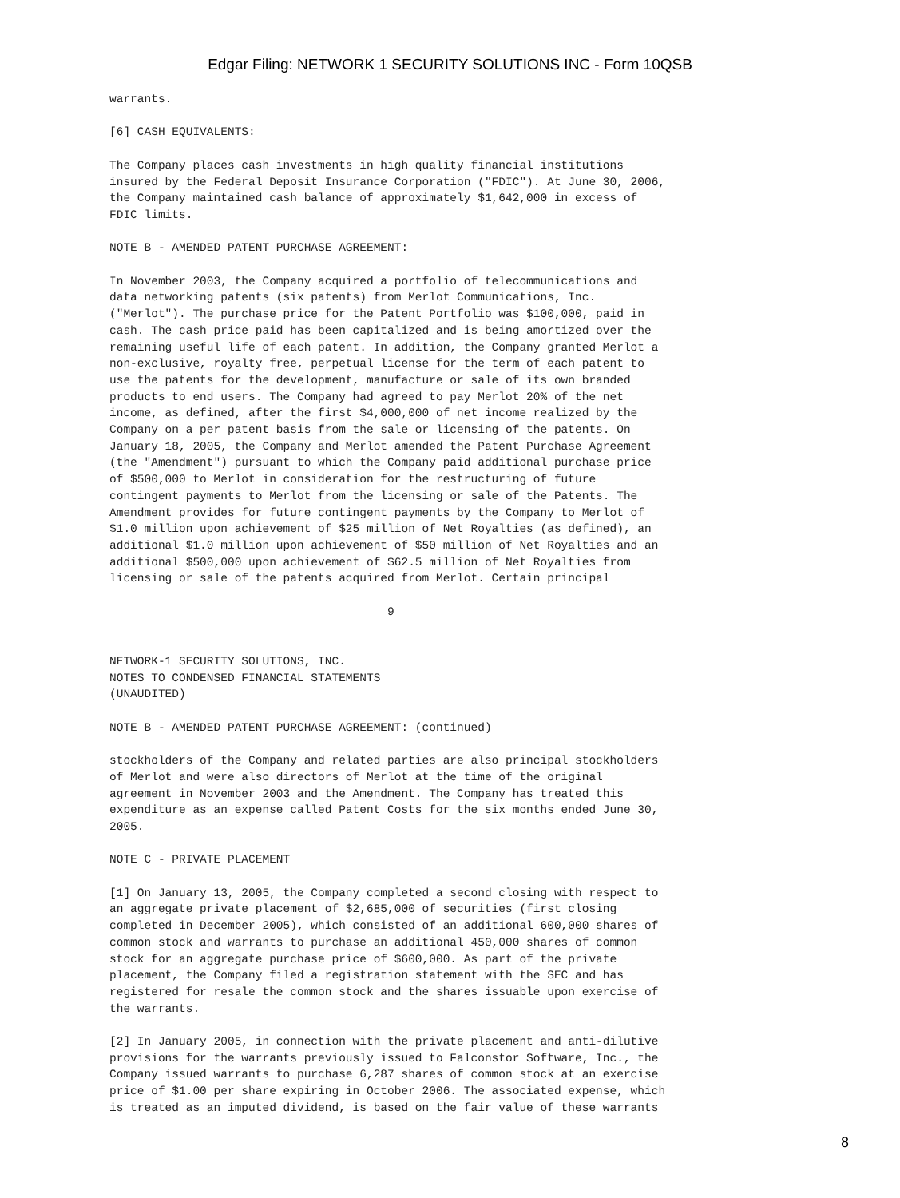Edgar Filing: NETWORK 1 SECURITY SOLUTIONS INC - Form 10QSB
warrants.

[6] CASH EQUIVALENTS:

The Company places cash investments in high quality financial institutions
insured by the Federal Deposit Insurance Corporation ("FDIC"). At June 30, 2006,
the Company maintained cash balance of approximately $1,642,000 in excess of
FDIC limits.

NOTE B - AMENDED PATENT PURCHASE AGREEMENT:

In November 2003, the Company acquired a portfolio of telecommunications and
data networking patents (six patents) from Merlot Communications, Inc.
("Merlot"). The purchase price for the Patent Portfolio was $100,000, paid in
cash. The cash price paid has been capitalized and is being amortized over the
remaining useful life of each patent. In addition, the Company granted Merlot a
non-exclusive, royalty free, perpetual license for the term of each patent to
use the patents for the development, manufacture or sale of its own branded
products to end users. The Company had agreed to pay Merlot 20% of the net
income, as defined, after the first $4,000,000 of net income realized by the
Company on a per patent basis from the sale or licensing of the patents. On
January 18, 2005, the Company and Merlot amended the Patent Purchase Agreement
(the "Amendment") pursuant to which the Company paid additional purchase price
of $500,000 to Merlot in consideration for the restructuring of future
contingent payments to Merlot from the licensing or sale of the Patents. The
Amendment provides for future contingent payments by the Company to Merlot of
$1.0 million upon achievement of $25 million of Net Royalties (as defined), an
additional $1.0 million upon achievement of $50 million of Net Royalties and an
additional $500,000 upon achievement of $62.5 million of Net Royalties from
licensing or sale of the patents acquired from Merlot. Certain principal

                                        9


NETWORK-1 SECURITY SOLUTIONS, INC.
NOTES TO CONDENSED FINANCIAL STATEMENTS
(UNAUDITED)

NOTE B - AMENDED PATENT PURCHASE AGREEMENT: (continued)

stockholders of the Company and related parties are also principal stockholders
of Merlot and were also directors of Merlot at the time of the original
agreement in November 2003 and the Amendment. The Company has treated this
expenditure as an expense called Patent Costs for the six months ended June 30,
2005.

NOTE C - PRIVATE PLACEMENT

[1] On January 13, 2005, the Company completed a second closing with respect to
an aggregate private placement of $2,685,000 of securities (first closing
completed in December 2005), which consisted of an additional 600,000 shares of
common stock and warrants to purchase an additional 450,000 shares of common
stock for an aggregate purchase price of $600,000. As part of the private
placement, the Company filed a registration statement with the SEC and has
registered for resale the common stock and the shares issuable upon exercise of
the warrants.

[2] In January 2005, in connection with the private placement and anti-dilutive
provisions for the warrants previously issued to Falconstor Software, Inc., the
Company issued warrants to purchase 6,287 shares of common stock at an exercise
price of $1.00 per share expiring in October 2006. The associated expense, which
is treated as an imputed dividend, is based on the fair value of these warrants
8